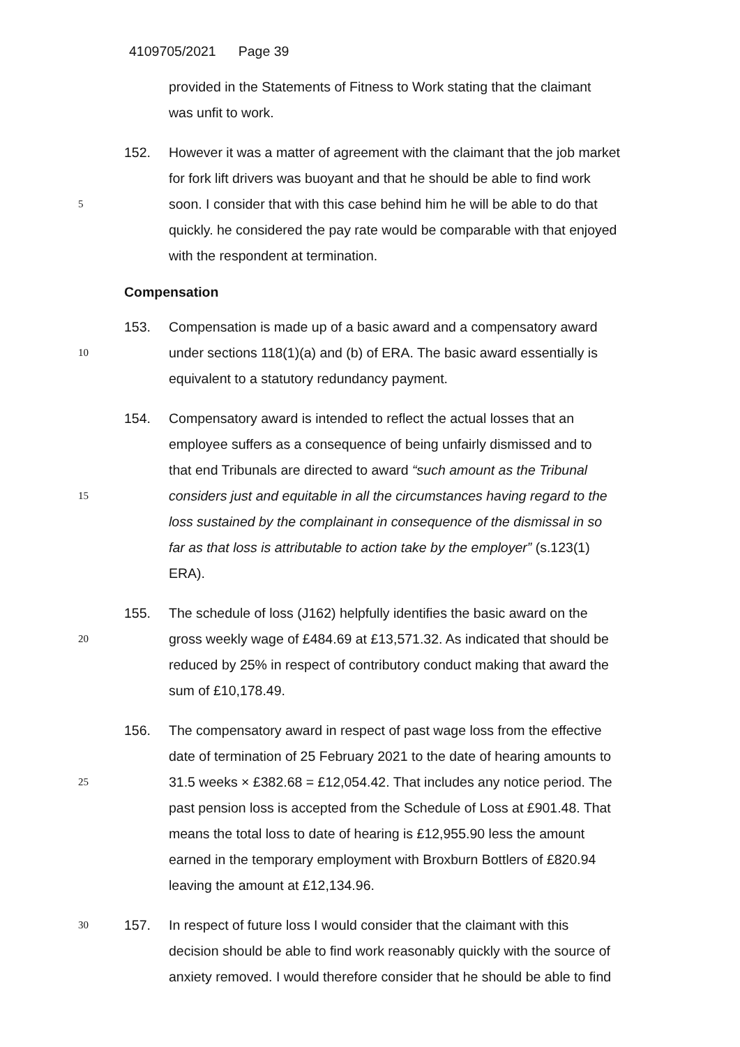4109705/2021 Page 39
provided in the Statements of Fitness to Work stating that the claimant
was unfit to work.
152. However it was a matter of agreement with the claimant that the job market
for fork lift drivers was buoyant and that he should be able to find work
5
soon. I consider that with this case behind him he will be able to do that
quickly. he considered the pay rate would be comparable with that enjoyed
with the respondent at termination.
Compensation
153. Compensation is made up of a basic award and a compensatory award
10
under sections 118(1)(a) and (b) of ERA. The basic award essentially is
equivalent to a statutory redundancy payment.
154. Compensatory award is intended to reflect the actual losses that an
employee suffers as a consequence of being unfairly dismissed and to
that end Tribunals are directed to award “such amount as the Tribunal
15
considers just and equitable in all the circumstances having regard to the
loss sustained by the complainant in consequence of the dismissal in so
far as that loss is attributable to action take by the employer” (s.123(1)
ERA).
155. The schedule of loss (J162) helpfully identifies the basic award on the
20
gross weekly wage of £484.69 at £13,571.32. As indicated that should be
reduced by 25% in respect of contributory conduct making that award the
sum of £10,178.49.
156. The compensatory award in respect of past wage loss from the effective
date of termination of 25 February 2021 to the date of hearing amounts to
25
31.5 weeks × £382.68 = £12,054.42. That includes any notice period. The
past pension loss is accepted from the Schedule of Loss at £901.48. That
means the total loss to date of hearing is £12,955.90 less the amount
earned in the temporary employment with Broxburn Bottlers of £820.94
leaving the amount at £12,134.96.
30
157. In respect of future loss I would consider that the claimant with this
decision should be able to find work reasonably quickly with the source of
anxiety removed. I would therefore consider that he should be able to find